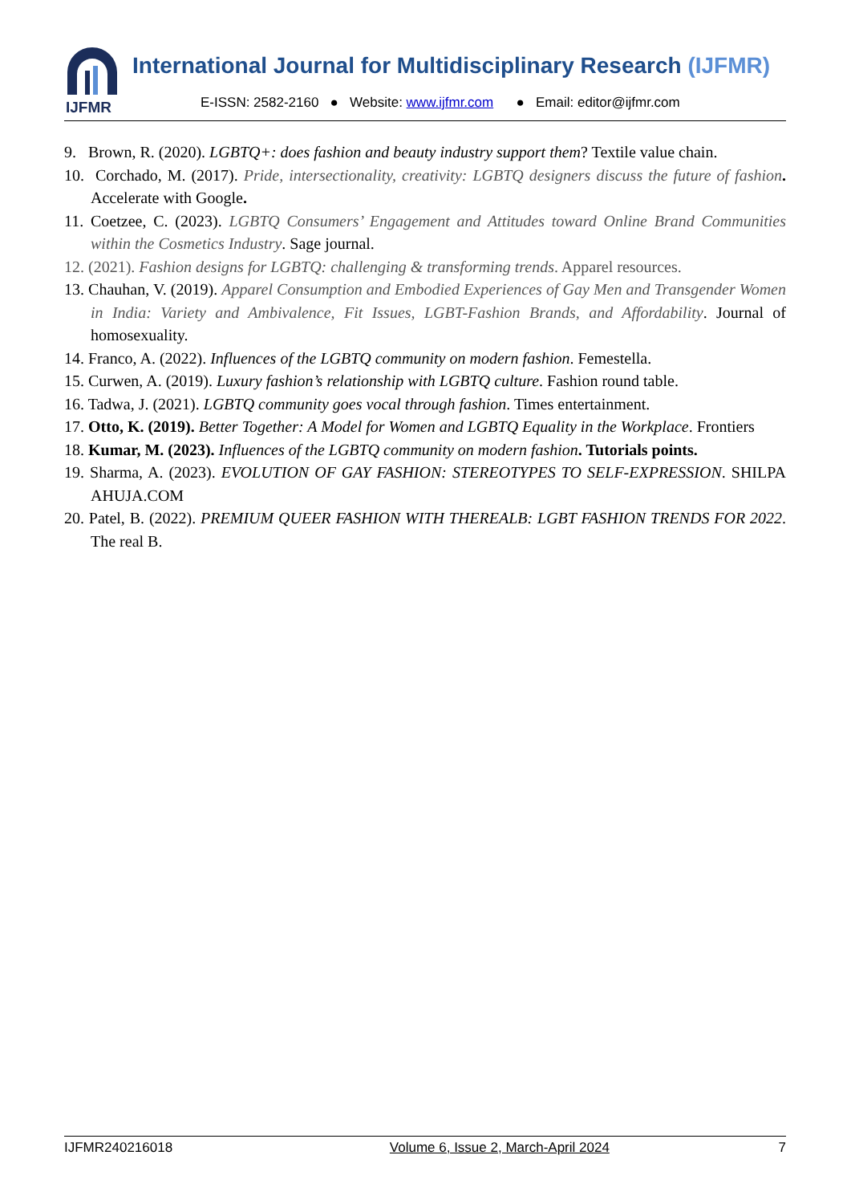IJFMR
International Journal for Multidisciplinary Research (IJFMR)
E-ISSN: 2582-2160 ● Website: www.ijfmr.com ● Email: editor@ijfmr.com
9. Brown, R. (2020). LGBTQ+: does fashion and beauty industry support them? Textile value chain.
10. Corchado, M. (2017). Pride, intersectionality, creativity: LGBTQ designers discuss the future of fashion. Accelerate with Google.
11. Coetzee, C. (2023). LGBTQ Consumers’ Engagement and Attitudes toward Online Brand Communities within the Cosmetics Industry. Sage journal.
12. (2021). Fashion designs for LGBTQ: challenging & transforming trends. Apparel resources.
13. Chauhan, V. (2019). Apparel Consumption and Embodied Experiences of Gay Men and Transgender Women in India: Variety and Ambivalence, Fit Issues, LGBT-Fashion Brands, and Affordability. Journal of homosexuality.
14. Franco, A. (2022). Influences of the LGBTQ community on modern fashion. Femestella.
15. Curwen, A. (2019). Luxury fashion’s relationship with LGBTQ culture. Fashion round table.
16. Tadwa, J. (2021). LGBTQ community goes vocal through fashion. Times entertainment.
17. Otto, K. (2019). Better Together: A Model for Women and LGBTQ Equality in the Workplace. Frontiers
18. Kumar, M. (2023). Influences of the LGBTQ community on modern fashion. Tutorials points.
19. Sharma, A. (2023). EVOLUTION OF GAY FASHION: STEREOTYPES TO SELF-EXPRESSION. SHILPA AHUJA.COM
20. Patel, B. (2022). PREMIUM QUEER FASHION WITH THEREALB: LGBT FASHION TRENDS FOR 2022. The real B.
IJFMR240216018 Volume 6, Issue 2, March-April 2024 7